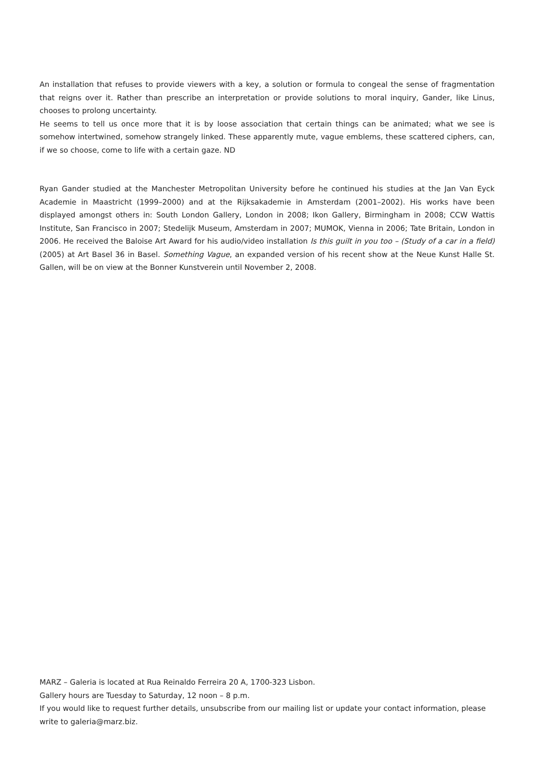An installation that refuses to provide viewers with a key, a solution or formula to congeal the sense of fragmentation that reigns over it. Rather than prescribe an interpretation or provide solutions to moral inquiry, Gander, like Linus, chooses to prolong uncertainty.
He seems to tell us once more that it is by loose association that certain things can be animated; what we see is somehow intertwined, somehow strangely linked. These apparently mute, vague emblems, these scattered ciphers, can, if we so choose, come to life with a certain gaze. ND
Ryan Gander studied at the Manchester Metropolitan University before he continued his studies at the Jan Van Eyck Academie in Maastricht (1999–2000) and at the Rijksakademie in Amsterdam (2001–2002). His works have been displayed amongst others in: South London Gallery, London in 2008; Ikon Gallery, Birmingham in 2008; CCW Wattis Institute, San Francisco in 2007; Stedelijk Museum, Amsterdam in 2007; MUMOK, Vienna in 2006; Tate Britain, London in 2006. He received the Baloise Art Award for his audio/video installation Is this guilt in you too – (Study of a car in a field) (2005) at Art Basel 36 in Basel. Something Vague, an expanded version of his recent show at the Neue Kunst Halle St. Gallen, will be on view at the Bonner Kunstverein until November 2, 2008.
MARZ – Galeria is located at Rua Reinaldo Ferreira 20 A, 1700-323 Lisbon.
Gallery hours are Tuesday to Saturday, 12 noon – 8 p.m.
If you would like to request further details, unsubscribe from our mailing list or update your contact information, please write to galeria@marz.biz.